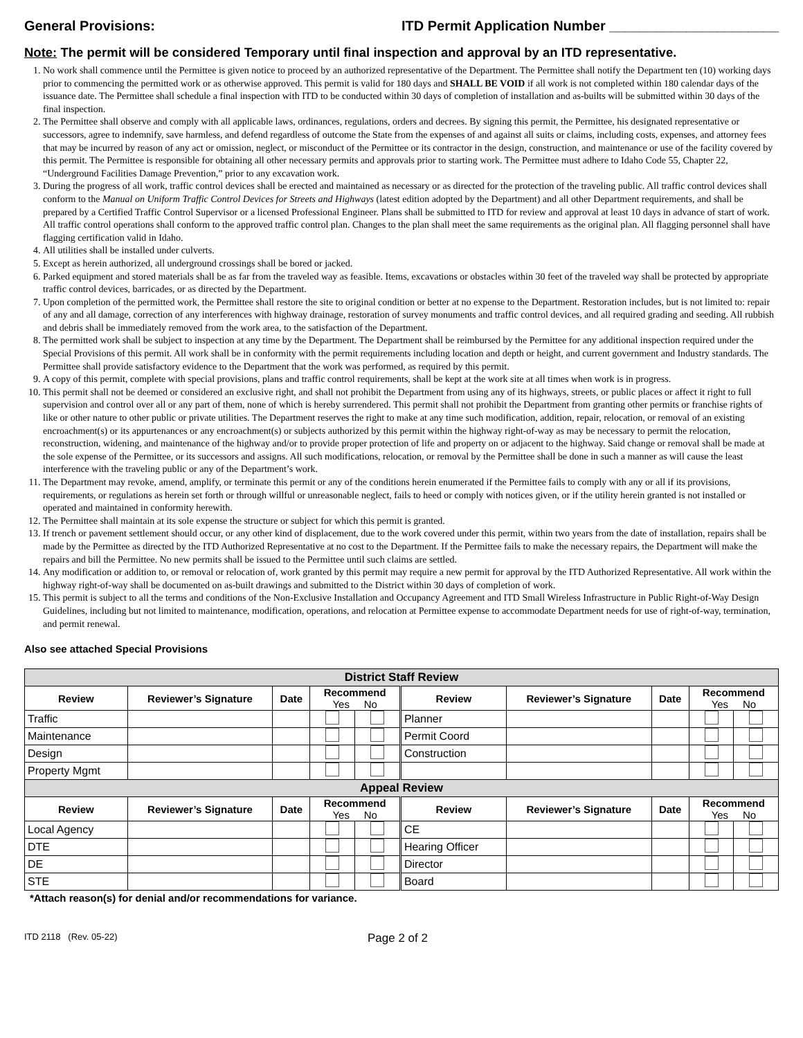General Provisions: ITD Permit Application Number ______________________
Note: The permit will be considered Temporary until final inspection and approval by an ITD representative.
1. No work shall commence until the Permittee is given notice to proceed by an authorized representative of the Department. The Permittee shall notify the Department ten (10) working days prior to commencing the permitted work or as otherwise approved. This permit is valid for 180 days and SHALL BE VOID if all work is not completed within 180 calendar days of the issuance date. The Permittee shall schedule a final inspection with ITD to be conducted within 30 days of completion of installation and as-builts will be submitted within 30 days of the final inspection.
2. The Permittee shall observe and comply with all applicable laws, ordinances, regulations, orders and decrees. By signing this permit, the Permittee, his designated representative or successors, agree to indemnify, save harmless, and defend regardless of outcome the State from the expenses of and against all suits or claims, including costs, expenses, and attorney fees that may be incurred by reason of any act or omission, neglect, or misconduct of the Permittee or its contractor in the design, construction, and maintenance or use of the facility covered by this permit. The Permittee is responsible for obtaining all other necessary permits and approvals prior to starting work. The Permittee must adhere to Idaho Code 55, Chapter 22, “Underground Facilities Damage Prevention,” prior to any excavation work.
3. During the progress of all work, traffic control devices shall be erected and maintained as necessary or as directed for the protection of the traveling public. All traffic control devices shall conform to the Manual on Uniform Traffic Control Devices for Streets and Highways (latest edition adopted by the Department) and all other Department requirements, and shall be prepared by a Certified Traffic Control Supervisor or a licensed Professional Engineer. Plans shall be submitted to ITD for review and approval at least 10 days in advance of start of work. All traffic control operations shall conform to the approved traffic control plan. Changes to the plan shall meet the same requirements as the original plan. All flagging personnel shall have flagging certification valid in Idaho.
4. All utilities shall be installed under culverts.
5. Except as herein authorized, all underground crossings shall be bored or jacked.
6. Parked equipment and stored materials shall be as far from the traveled way as feasible. Items, excavations or obstacles within 30 feet of the traveled way shall be protected by appropriate traffic control devices, barricades, or as directed by the Department.
7. Upon completion of the permitted work, the Permittee shall restore the site to original condition or better at no expense to the Department. Restoration includes, but is not limited to: repair of any and all damage, correction of any interferences with highway drainage, restoration of survey monuments and traffic control devices, and all required grading and seeding. All rubbish and debris shall be immediately removed from the work area, to the satisfaction of the Department.
8. The permitted work shall be subject to inspection at any time by the Department. The Department shall be reimbursed by the Permittee for any additional inspection required under the Special Provisions of this permit. All work shall be in conformity with the permit requirements including location and depth or height, and current government and Industry standards. The Permittee shall provide satisfactory evidence to the Department that the work was performed, as required by this permit.
9. A copy of this permit, complete with special provisions, plans and traffic control requirements, shall be kept at the work site at all times when work is in progress.
10. This permit shall not be deemed or considered an exclusive right, and shall not prohibit the Department from using any of its highways, streets, or public places or affect it right to full supervision and control over all or any part of them, none of which is hereby surrendered. This permit shall not prohibit the Department from granting other permits or franchise rights of like or other nature to other public or private utilities. The Department reserves the right to make at any time such modification, addition, repair, relocation, or removal of an existing encroachment(s) or its appurtenances or any encroachment(s) or subjects authorized by this permit within the highway right-of-way as may be necessary to permit the relocation, reconstruction, widening, and maintenance of the highway and/or to provide proper protection of life and property on or adjacent to the highway. Said change or removal shall be made at the sole expense of the Permittee, or its successors and assigns. All such modifications, relocation, or removal by the Permittee shall be done in such a manner as will cause the least interference with the traveling public or any of the Department’s work.
11. The Department may revoke, amend, amplify, or terminate this permit or any of the conditions herein enumerated if the Permittee fails to comply with any or all if its provisions, requirements, or regulations as herein set forth or through willful or unreasonable neglect, fails to heed or comply with notices given, or if the utility herein granted is not installed or operated and maintained in conformity herewith.
12. The Permittee shall maintain at its sole expense the structure or subject for which this permit is granted.
13. If trench or pavement settlement should occur, or any other kind of displacement, due to the work covered under this permit, within two years from the date of installation, repairs shall be made by the Permittee as directed by the ITD Authorized Representative at no cost to the Department. If the Permittee fails to make the necessary repairs, the Department will make the repairs and bill the Permittee. No new permits shall be issued to the Permittee until such claims are settled.
14. Any modification or addition to, or removal or relocation of, work granted by this permit may require a new permit for approval by the ITD Authorized Representative. All work within the highway right-of-way shall be documented on as-built drawings and submitted to the District within 30 days of completion of work.
15. This permit is subject to all the terms and conditions of the Non-Exclusive Installation and Occupancy Agreement and ITD Small Wireless Infrastructure in Public Right-of-Way Design Guidelines, including but not limited to maintenance, modification, operations, and relocation at Permittee expense to accommodate Department needs for use of right-of-way, termination, and permit renewal.
Also see attached Special Provisions
| District Staff Review | | | | | | | | | |
| Review | Reviewer’s Signature | Date | Recommend Yes No | | Review | Reviewer’s Signature | Date | Recommend Yes No | |
| Traffic | | | | | Planner | | | | |
| Maintenance | | | | | Permit Coord | | | | |
| Design | | | | | Construction | | | | |
| Property Mgmt | | | | | | | | | |
| Appeal Review | | | | | | | | | |
| Review | Reviewer’s Signature | Date | Recommend Yes No | | Review | Reviewer’s Signature | Date | Recommend Yes No | |
| Local Agency | | | | | CE | | | | |
| DTE | | | | | Hearing Officer | | | | |
| DE | | | | | Director | | | | |
| STE | | | | | Board | | | | |
*Attach reason(s) for denial and/or recommendations for variance.
ITD 2118 (Rev. 05-22) Page 2 of 2